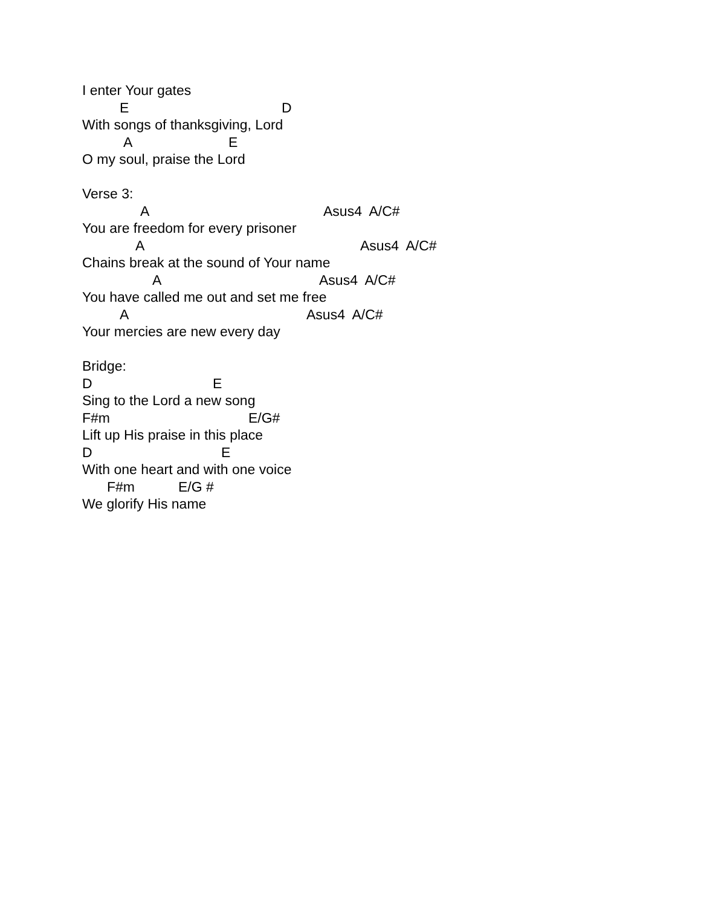I enter Your gates
E D
With songs of thanksgiving, Lord
A E
O my soul, praise the Lord
Verse 3:
A Asus4 A/C#
You are freedom for every prisoner
A Asus4 A/C#
Chains break at the sound of Your name
A Asus4 A/C#
You have called me out and set me free
A Asus4 A/C#
Your mercies are new every day
Bridge:
D E
Sing to the Lord a new song
F#m E/G#
Lift up His praise in this place
D E
With one heart and with one voice
F#m E/G #
We glorify His name